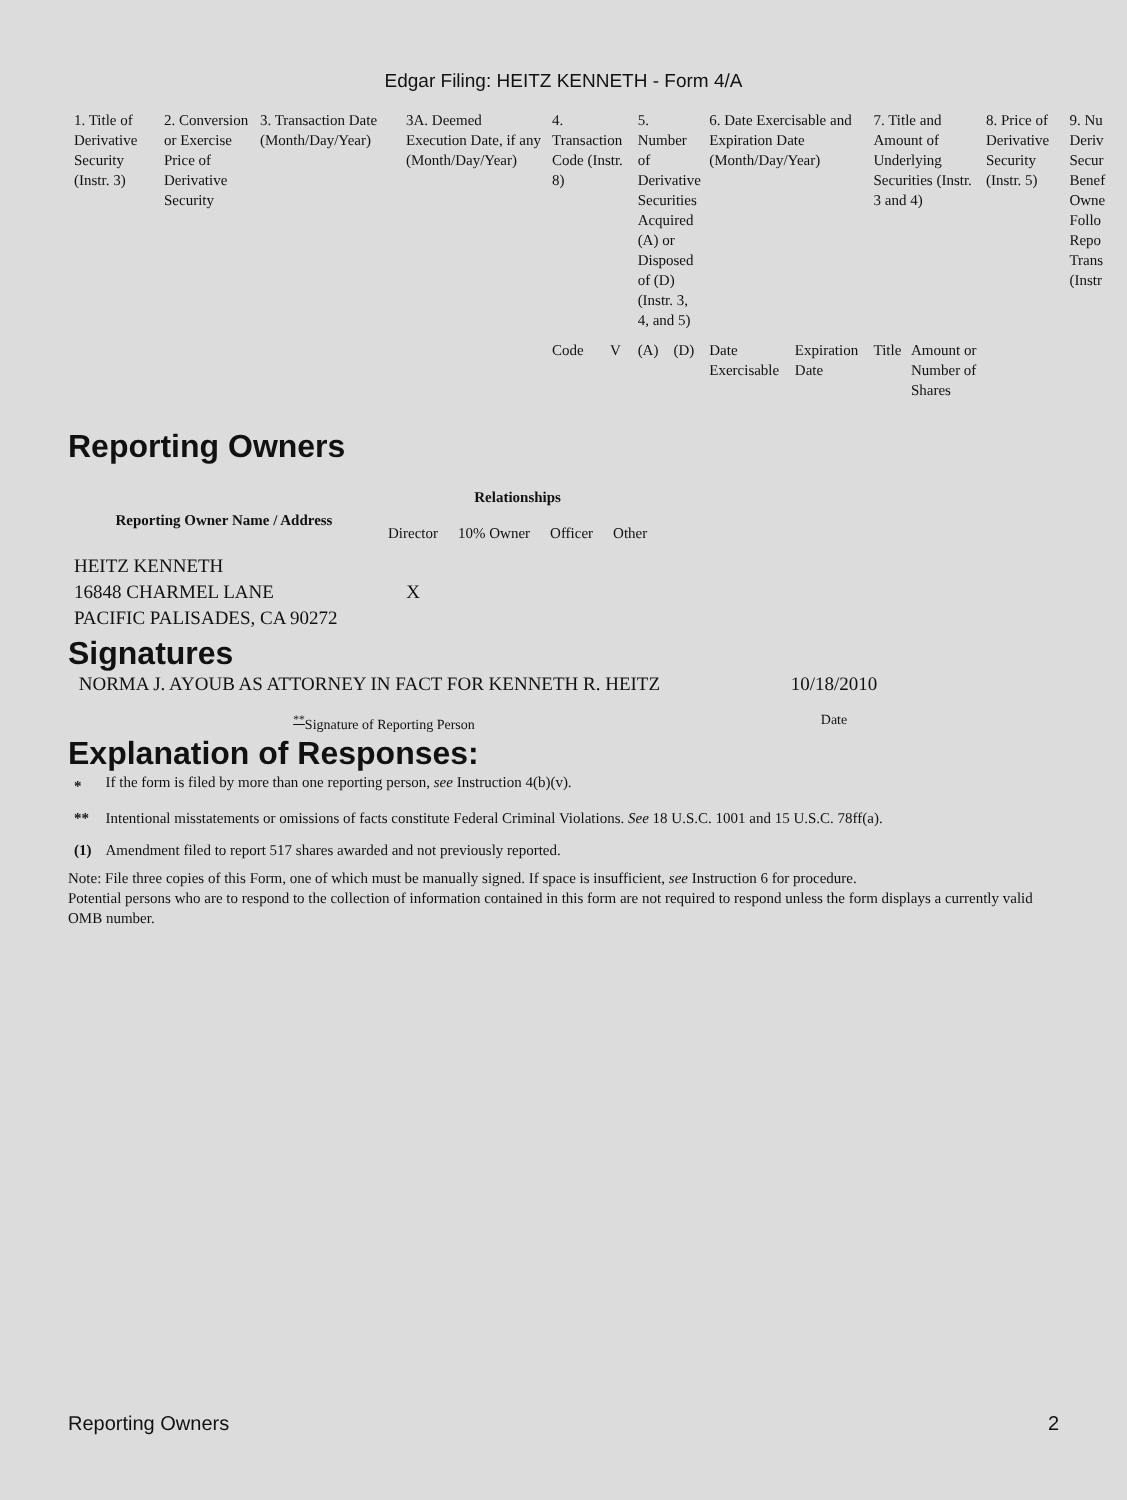Edgar Filing: HEITZ KENNETH - Form 4/A
| 1. Title of Derivative Security (Instr. 3) | 2. Conversion or Exercise Price of Derivative Security | 3. Transaction Date (Month/Day/Year) | 3A. Deemed Execution Date, if any (Month/Day/Year) | 4. Transaction Code (Instr. 8) | | 5. Number of Derivative Securities Acquired (A) or Disposed of (D) (Instr. 3, 4, and 5) | | 6. Date Exercisable and Expiration Date (Month/Day/Year) | | 7. Title and Amount of Underlying Securities (Instr. 3 and 4) | | 8. Price of Derivative Security (Instr. 5) | 9. Nu Deriv Secur Benef Owne Follo Repo Trans (Instr |
| --- | --- | --- | --- | --- | --- | --- | --- | --- | --- | --- | --- | --- | --- |
| | | | | Code | V | (A) | (D) | Date Exercisable | Expiration Date | Title | Amount or Number of Shares | | |
Reporting Owners
| Reporting Owner Name / Address | Relationships | | | |
| --- | --- | --- | --- | --- |
| | Director | 10% Owner | Officer | Other |
| HEITZ KENNETH 16848 CHARMEL LANE PACIFIC PALISADES, CA 90272 | X | | | |
Signatures
| NORMA J. AYOUB AS ATTORNEY IN FACT FOR KENNETH R. HEITZ | 10/18/2010 |
| <sup>**</sup> Signature of Reporting Person | Date |
Explanation of Responses:
| * | If the form is filed by more than one reporting person, see Instruction 4(b)(v). |
| ** | Intentional misstatements or omissions of facts constitute Federal Criminal Violations. See 18 U.S.C. 1001 and 15 U.S.C. 78ff(a). |
| (1) | Amendment filed to report 517 shares awarded and not previously reported. |
Note: File three copies of this Form, one of which must be manually signed. If space is insufficient, see Instruction 6 for procedure.
Potential persons who are to respond to the collection of information contained in this form are not required to respond unless the form displays a currently valid OMB number.
Reporting Owners 2